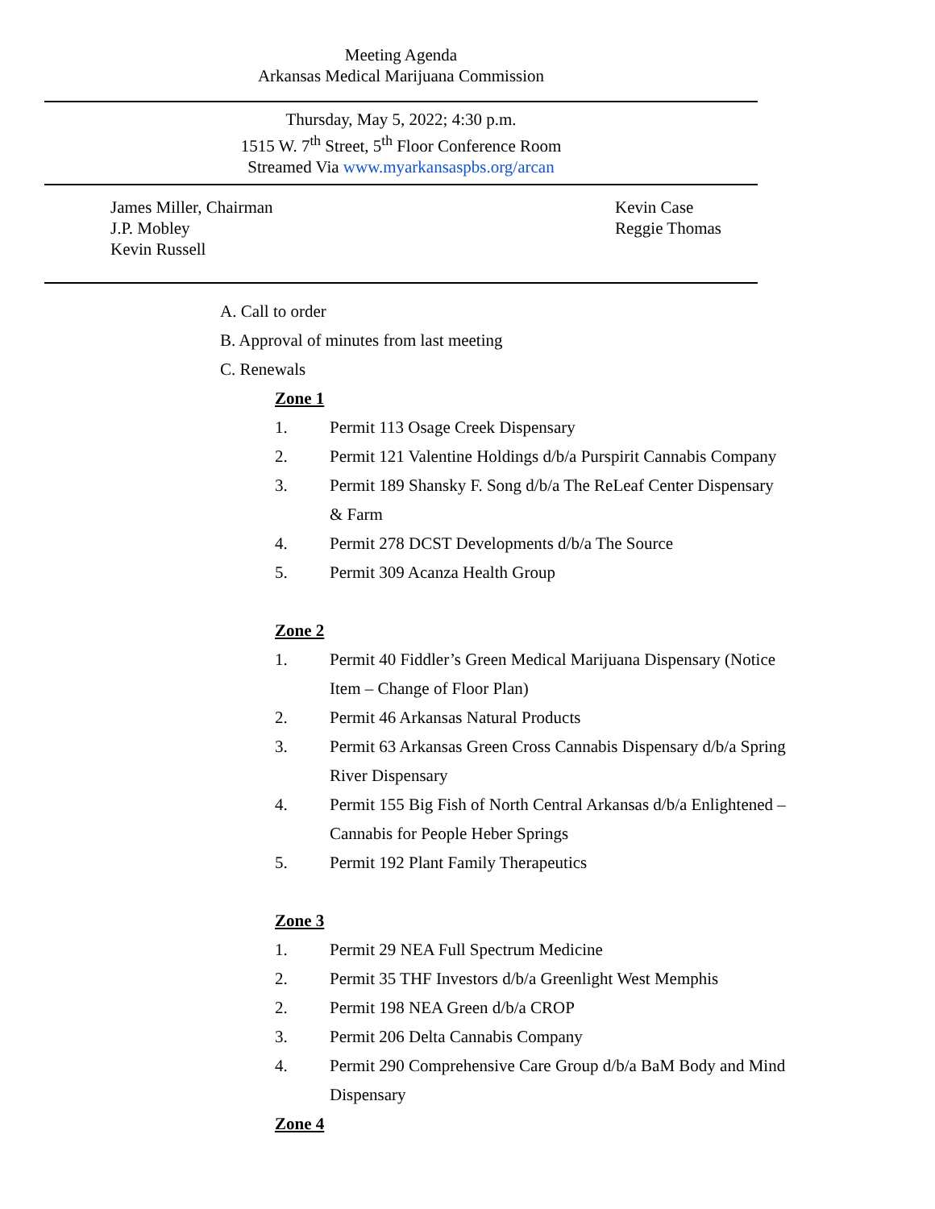Meeting Agenda
Arkansas Medical Marijuana Commission
Thursday, May 5, 2022; 4:30 p.m.
1515 W. 7<sup>th</sup> Street, 5<sup>th</sup> Floor Conference Room
Streamed Via www.myarkansaspbs.org/arcan
James Miller, Chairman
J.P. Mobley
Kevin Russell
Kevin Case
Reggie Thomas
A. Call to order
B. Approval of minutes from last meeting
C. Renewals
Zone 1
1. Permit 113 Osage Creek Dispensary
2. Permit 121 Valentine Holdings d/b/a Purspirit Cannabis Company
3. Permit 189 Shansky F. Song d/b/a The ReLeaf Center Dispensary & Farm
4. Permit 278 DCST Developments d/b/a The Source
5. Permit 309 Acanza Health Group
Zone 2
1. Permit 40 Fiddler’s Green Medical Marijuana Dispensary (Notice Item – Change of Floor Plan)
2. Permit 46 Arkansas Natural Products
3. Permit 63 Arkansas Green Cross Cannabis Dispensary d/b/a Spring River Dispensary
4. Permit 155 Big Fish of North Central Arkansas d/b/a Enlightened – Cannabis for People Heber Springs
5. Permit 192 Plant Family Therapeutics
Zone 3
1. Permit 29 NEA Full Spectrum Medicine
2. Permit 35 THF Investors d/b/a Greenlight West Memphis
2. Permit 198 NEA Green d/b/a CROP
3. Permit 206 Delta Cannabis Company
4. Permit 290 Comprehensive Care Group d/b/a BaM Body and Mind Dispensary
Zone 4